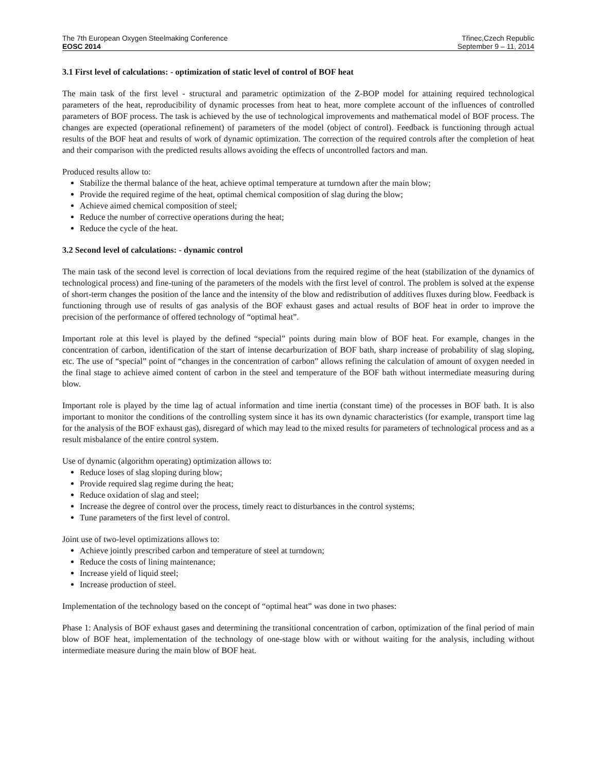The 7th European Oxygen Steelmaking Conference
EOSC 2014
Třinec,Czech Republic
September 9 – 11, 2014
3.1 First level of calculations: - optimization of static level of control of BOF heat
The main task of the first level - structural and parametric optimization of the Z-BOP model for attaining required technological parameters of the heat, reproducibility of dynamic processes from heat to heat, more complete account of the influences of controlled parameters of BOF process. The task is achieved by the use of technological improvements and mathematical model of BOF process. The changes are expected (operational refinement) of parameters of the model (object of control). Feedback is functioning through actual results of the BOF heat and results of work of dynamic optimization. The correction of the required controls after the completion of heat and their comparison with the predicted results allows avoiding the effects of uncontrolled factors and man.
Produced results allow to:
Stabilize the thermal balance of the heat, achieve optimal temperature at turndown after the main blow;
Provide the required regime of the heat, optimal chemical composition of slag during the blow;
Achieve aimed chemical composition of steel;
Reduce the number of corrective operations during the heat;
Reduce the cycle of the heat.
3.2 Second level of calculations: - dynamic control
The main task of the second level is correction of local deviations from the required regime of the heat (stabilization of the dynamics of technological process) and fine-tuning of the parameters of the models with the first level of control. The problem is solved at the expense of short-term changes the position of the lance and the intensity of the blow and redistribution of additives fluxes during blow. Feedback is functioning through use of results of gas analysis of the BOF exhaust gases and actual results of BOF heat in order to improve the precision of the performance of offered technology of “optimal heat”.
Important role at this level is played by the defined “special” points during main blow of BOF heat. For example, changes in the concentration of carbon, identification of the start of intense decarburization of BOF bath, sharp increase of probability of slag sloping, etc. The use of “special” point of “changes in the concentration of carbon” allows refining the calculation of amount of oxygen needed in the final stage to achieve aimed content of carbon in the steel and temperature of the BOF bath without intermediate measuring during blow.
Important role is played by the time lag of actual information and time inertia (constant time) of the processes in BOF bath. It is also important to monitor the conditions of the controlling system since it has its own dynamic characteristics (for example, transport time lag for the analysis of the BOF exhaust gas), disregard of which may lead to the mixed results for parameters of technological process and as a result misbalance of the entire control system.
Use of dynamic (algorithm operating) optimization allows to:
Reduce loses of slag sloping during blow;
Provide required slag regime during the heat;
Reduce oxidation of slag and steel;
Increase the degree of control over the process, timely react to disturbances in the control systems;
Tune parameters of the first level of control.
Joint use of two-level optimizations allows to:
Achieve jointly prescribed carbon and temperature of steel at turndown;
Reduce the costs of lining maintenance;
Increase yield of liquid steel;
Increase production of steel.
Implementation of the technology based on the concept of “optimal heat” was done in two phases:
Phase 1: Analysis of BOF exhaust gases and determining the transitional concentration of carbon, optimization of the final period of main blow of BOF heat, implementation of the technology of one-stage blow with or without waiting for the analysis, including without intermediate measure during the main blow of BOF heat.